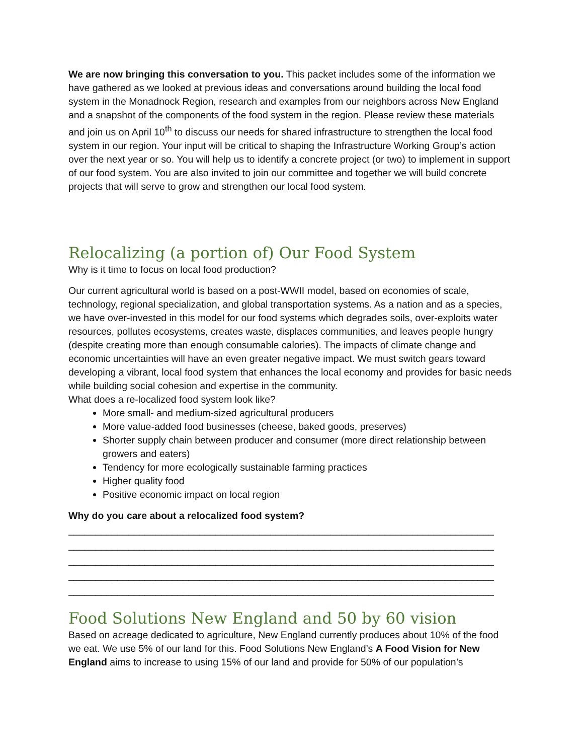We are now bringing this conversation to you. This packet includes some of the information we have gathered as we looked at previous ideas and conversations around building the local food system in the Monadnock Region, research and examples from our neighbors across New England and a snapshot of the components of the food system in the region. Please review these materials and join us on April 10<sup>th</sup> to discuss our needs for shared infrastructure to strengthen the local food system in our region. Your input will be critical to shaping the Infrastructure Working Group’s action over the next year or so. You will help us to identify a concrete project (or two) to implement in support of our food system. You are also invited to join our committee and together we will build concrete projects that will serve to grow and strengthen our local food system.
Relocalizing (a portion of) Our Food System
Why is it time to focus on local food production?
Our current agricultural world is based on a post-WWII model, based on economies of scale, technology, regional specialization, and global transportation systems. As a nation and as a species, we have over-invested in this model for our food systems which degrades soils, over-exploits water resources, pollutes ecosystems, creates waste, displaces communities, and leaves people hungry (despite creating more than enough consumable calories). The impacts of climate change and economic uncertainties will have an even greater negative impact. We must switch gears toward developing a vibrant, local food system that enhances the local economy and provides for basic needs while building social cohesion and expertise in the community.
What does a re-localized food system look like?
More small- and medium-sized agricultural producers
More value-added food businesses (cheese, baked goods, preserves)
Shorter supply chain between producer and consumer (more direct relationship between growers and eaters)
Tendency for more ecologically sustainable farming practices
Higher quality food
Positive economic impact on local region
Why do you care about a relocalized food system?
______________________________________________________________________________
______________________________________________________________________________
______________________________________________________________________________
______________________________________________________________________________
______________________________________________________________________________
Food Solutions New England and 50 by 60 vision
Based on acreage dedicated to agriculture, New England currently produces about 10% of the food we eat. We use 5% of our land for this. Food Solutions New England’s A Food Vision for New England aims to increase to using 15% of our land and provide for 50% of our population’s